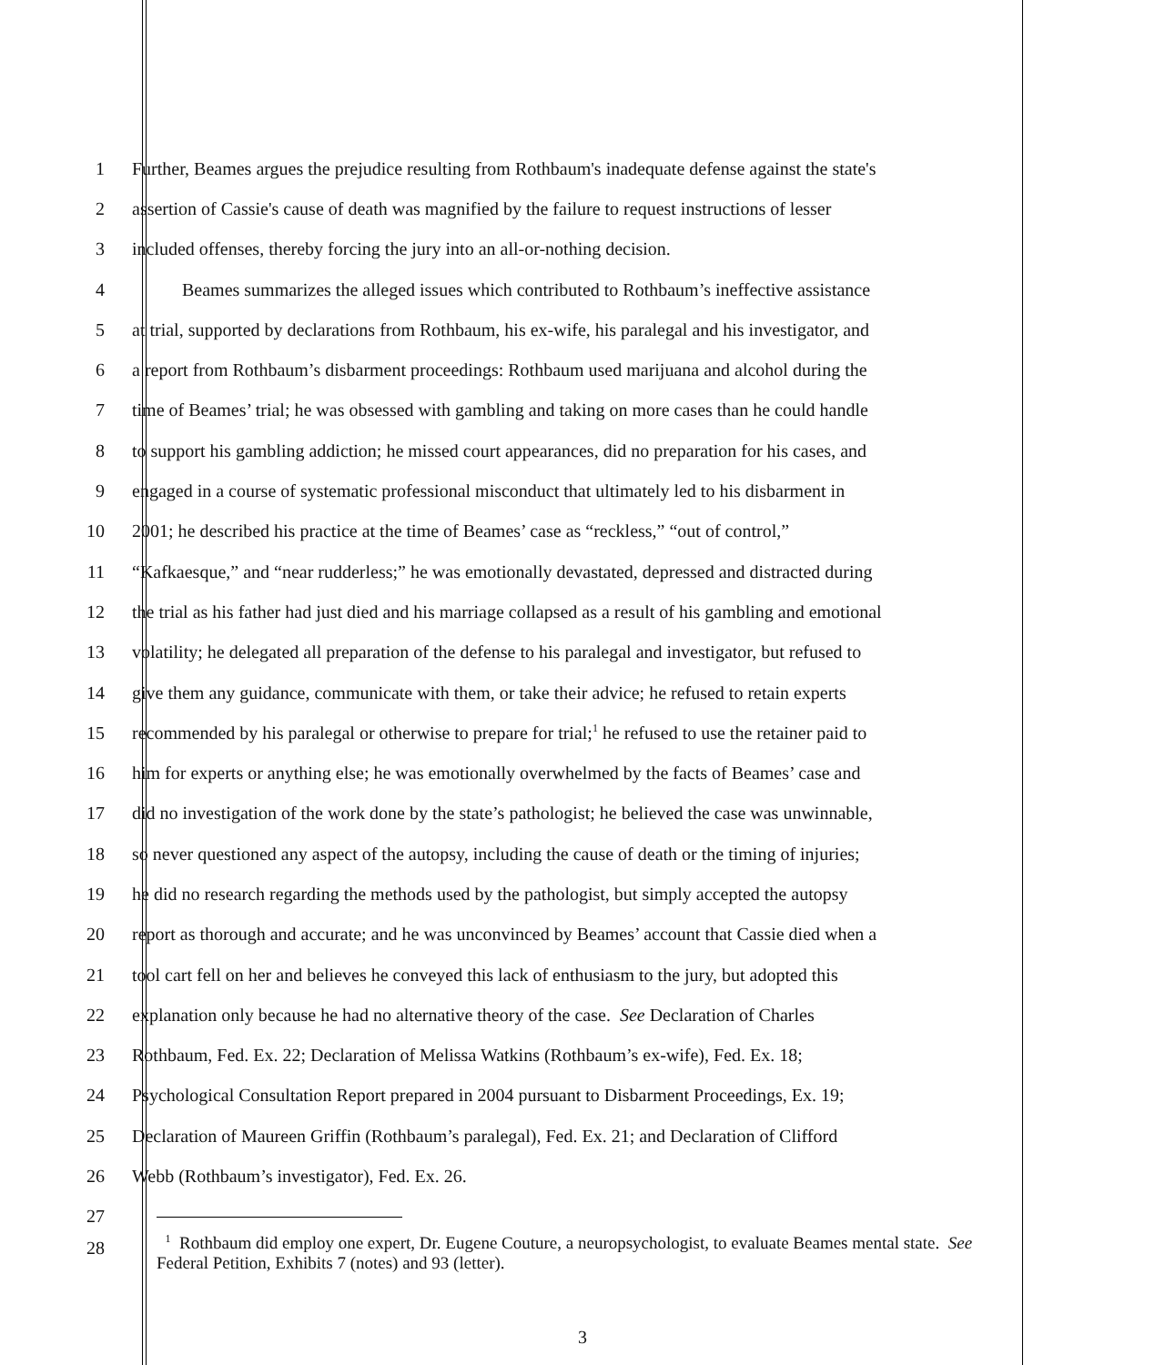1 Further, Beames argues the prejudice resulting from Rothbaum's inadequate defense against the state's
2 assertion of Cassie's cause of death was magnified by the failure to request instructions of lesser
3 included offenses, thereby forcing the jury into an all-or-nothing decision.
4 Beames summarizes the alleged issues which contributed to Rothbaum’s ineffective assistance
5 at trial, supported by declarations from Rothbaum, his ex-wife, his paralegal and his investigator, and
6 a report from Rothbaum’s disbarment proceedings: Rothbaum used marijuana and alcohol during the
7 time of Beames’ trial; he was obsessed with gambling and taking on more cases than he could handle
8 to support his gambling addiction; he missed court appearances, did no preparation for his cases, and
9 engaged in a course of systematic professional misconduct that ultimately led to his disbarment in
10 2001; he described his practice at the time of Beames’ case as “reckless,” “out of control,”
11 “Kafkaesque,” and “near rudderless;” he was emotionally devastated, depressed and distracted during
12 the trial as his father had just died and his marriage collapsed as a result of his gambling and emotional
13 volatility; he delegated all preparation of the defense to his paralegal and investigator, but refused to
14 give them any guidance, communicate with them, or take their advice; he refused to retain experts
15 recommended by his paralegal or otherwise to prepare for trial;<sup>1</sup> he refused to use the retainer paid to
16 him for experts or anything else; he was emotionally overwhelmed by the facts of Beames’ case and
17 did no investigation of the work done by the state’s pathologist; he believed the case was unwinnable,
18 so never questioned any aspect of the autopsy, including the cause of death or the timing of injuries;
19 he did no research regarding the methods used by the pathologist, but simply accepted the autopsy
20 report as thorough and accurate; and he was unconvinced by Beames’ account that Cassie died when a
21 tool cart fell on her and believes he conveyed this lack of enthusiasm to the jury, but adopted this
22 explanation only because he had no alternative theory of the case. See Declaration of Charles
23 Rothbaum, Fed. Ex. 22; Declaration of Melissa Watkins (Rothbaum’s ex-wife), Fed. Ex. 18;
24 Psychological Consultation Report prepared in 2004 pursuant to Disbarment Proceedings, Ex. 19;
25 Declaration of Maureen Griffin (Rothbaum’s paralegal), Fed. Ex. 21; and Declaration of Clifford
26 Webb (Rothbaum’s investigator), Fed. Ex. 26.
27
28
<sup>1</sup> Rothbaum did employ one expert, Dr. Eugene Couture, a neuropsychologist, to evaluate Beames mental state. See Federal Petition, Exhibits 7 (notes) and 93 (letter).
3